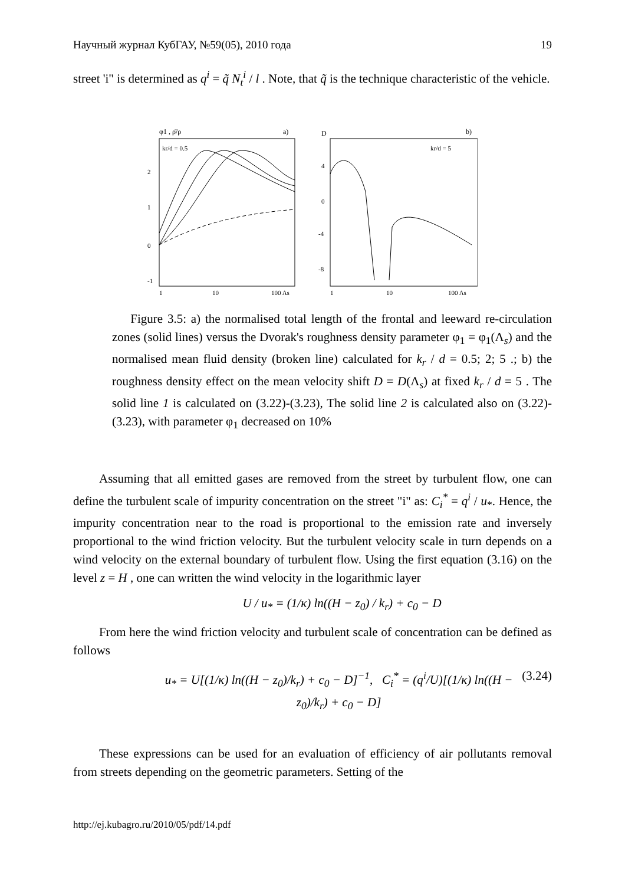Научный журнал КубГАУ, №59(05), 2010 года 19
street 'i" is determined as q<sup>i</sup> = q̃ N<sub>t</sub><sup>i</sup> / l . Note, that q̃ is the technique characteristic of the vehicle.
φ1 , ρ̄/ρ
a)
kr/d = 0.5
2
1
0
-1
1
10
100 Λs
D
b)
kr/d = 5
4
0
-4
-8
1
10
100 Λs
Figure 3.5: a) the normalised total length of the frontal and leeward re-circulation zones (solid lines) versus the Dvorak's roughness density parameter φ<sub>1</sub> = φ<sub>1</sub>(Λ<sub>s</sub>) and the normalised mean fluid density (broken line) calculated for k<sub>r</sub> / d = 0.5; 2; 5 .; b) the roughness density effect on the mean velocity shift D = D(Λ<sub>s</sub>) at fixed k<sub>r</sub> / d = 5 . The solid line 1 is calculated on (3.22)-(3.23), The solid line 2 is calculated also on (3.22)-(3.23), with parameter φ<sub>1</sub> decreased on 10%
Assuming that all emitted gases are removed from the street by turbulent flow, one can define the turbulent scale of impurity concentration on the street "i" as: C<sub>i</sub><sup>*</sup> = q<sup>i</sup> / u<sub>*</sub>. Hence, the impurity concentration near to the road is proportional to the emission rate and inversely proportional to the wind friction velocity. But the turbulent velocity scale in turn depends on a wind velocity on the external boundary of turbulent flow. Using the first equation (3.16) on the level z = H , one can written the wind velocity in the logarithmic layer
U / u<sub>*</sub> = (1/κ) ln((H − z<sub>0</sub>) / k<sub>r</sub>) + c<sub>0</sub> − D
From here the wind friction velocity and turbulent scale of concentration can be defined as follows
u<sub>*</sub> = U[(1/κ) ln((H − z<sub>0</sub>)/k<sub>r</sub>) + c<sub>0</sub> − D]<sup>−1</sup>, C<sub>i</sub><sup>*</sup> = (q<sup>i</sup>/U)[(1/κ) ln((H − z<sub>0</sub>)/k<sub>r</sub>) + c<sub>0</sub> − D] (3.24)
These expressions can be used for an evaluation of efficiency of air pollutants removal from streets depending on the geometric parameters. Setting of the
http://ej.kubagro.ru/2010/05/pdf/14.pdf